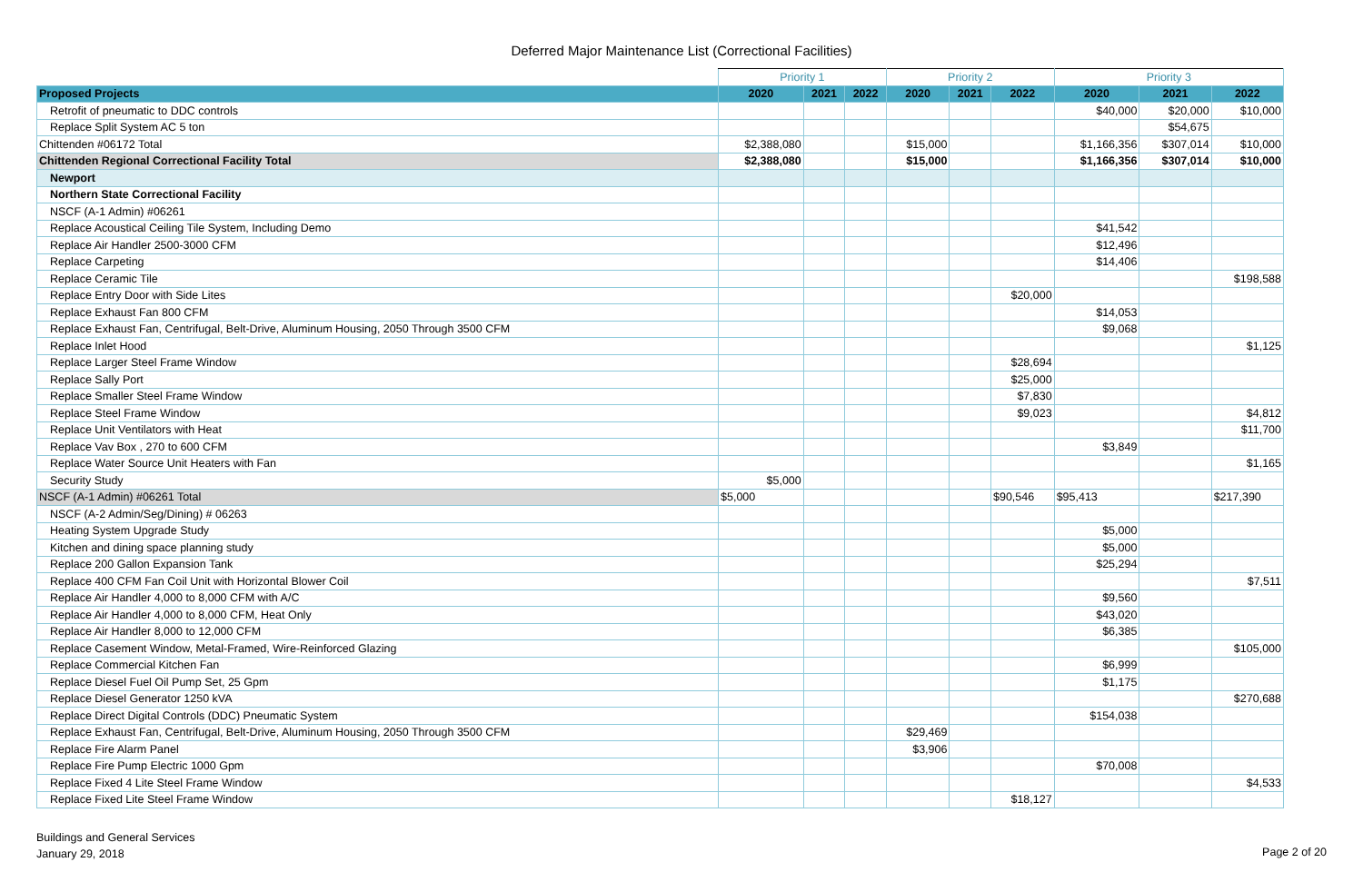Deferred Major Maintenance List (Correctional Facilities)
| | Priority 1 | | | Priority 2 | | | Priority 3 | | |
| --- | --- | --- | --- | --- | --- | --- | --- | --- | --- |
| Proposed Projects | 2020 | 2021 | 2022 | 2020 | 2021 | 2022 | 2020 | 2021 | 2022 |
| Retrofit of pneumatic to DDC controls | | | | | | | $40,000 | $20,000 | $10,000 |
| Replace Split System AC 5 ton | | | | | | | | $54,675 | |
| Chittenden #06172 Total | $2,388,080 | | | $15,000 | | | $1,166,356 | $307,014 | $10,000 |
| Chittenden Regional Correctional Facility Total | $2,388,080 | | | $15,000 | | | $1,166,356 | $307,014 | $10,000 |
| Newport | | | | | | | | | |
| Northern State Correctional Facility | | | | | | | | | |
| NSCF (A-1 Admin) #06261 | | | | | | | | | |
| Replace Acoustical Ceiling Tile System, Including Demo | | | | | | | $41,542 | | |
| Replace Air Handler 2500-3000 CFM | | | | | | | $12,496 | | |
| Replace Carpeting | | | | | | | $14,406 | | |
| Replace Ceramic Tile | | | | | | | | | $198,588 |
| Replace Entry Door with Side Lites | | | | | | $20,000 | | | |
| Replace Exhaust Fan 800 CFM | | | | | | | $14,053 | | |
| Replace Exhaust Fan, Centrifugal, Belt-Drive, Aluminum Housing, 2050 Through 3500 CFM | | | | | | | $9,068 | | |
| Replace Inlet Hood | | | | | | | | | $1,125 |
| Replace Larger Steel Frame Window | | | | | | $28,694 | | | |
| Replace Sally Port | | | | | | $25,000 | | | |
| Replace Smaller Steel Frame Window | | | | | | $7,830 | | | |
| Replace Steel Frame Window | | | | | | $9,023 | | | $4,812 |
| Replace Unit Ventilators with Heat | | | | | | | | | $11,700 |
| Replace Vav Box , 270 to 600 CFM | | | | | | | $3,849 | | |
| Replace Water Source Unit Heaters with Fan | | | | | | | | | $1,165 |
| Security Study | $5,000 | | | | | | | | |
| NSCF (A-1 Admin) #06261 Total | $5,000 | | | | | $90,546 | $95,413 | | $217,390 |
| NSCF (A-2 Admin/Seg/Dining) # 06263 | | | | | | | | | |
| Heating System Upgrade Study | | | | | | | $5,000 | | |
| Kitchen and dining space planning study | | | | | | | $5,000 | | |
| Replace 200 Gallon Expansion Tank | | | | | | | $25,294 | | |
| Replace 400 CFM Fan Coil Unit with Horizontal Blower Coil | | | | | | | | | $7,511 |
| Replace Air Handler 4,000 to 8,000 CFM with A/C | | | | | | | $9,560 | | |
| Replace Air Handler 4,000 to 8,000 CFM, Heat Only | | | | | | | $43,020 | | |
| Replace Air Handler 8,000 to 12,000 CFM | | | | | | | $6,385 | | |
| Replace Casement Window, Metal-Framed, Wire-Reinforced Glazing | | | | | | | | | $105,000 |
| Replace Commercial Kitchen Fan | | | | | | | $6,999 | | |
| Replace Diesel Fuel Oil Pump Set, 25 Gpm | | | | | | | $1,175 | | |
| Replace Diesel Generator 1250 kVA | | | | | | | | | $270,688 |
| Replace Direct Digital Controls (DDC) Pneumatic System | | | | | | | $154,038 | | |
| Replace Exhaust Fan, Centrifugal, Belt-Drive, Aluminum Housing, 2050 Through 3500 CFM | | | | $29,469 | | | | | |
| Replace Fire Alarm Panel | | | | $3,906 | | | | | |
| Replace Fire Pump Electric 1000 Gpm | | | | | | | $70,008 | | |
| Replace Fixed 4 Lite Steel Frame Window | | | | | | | | | $4,533 |
| Replace Fixed Lite Steel Frame Window | | | | | | $18,127 | | | |
Buildings and General Services
January 29, 2018
Page 2 of 20